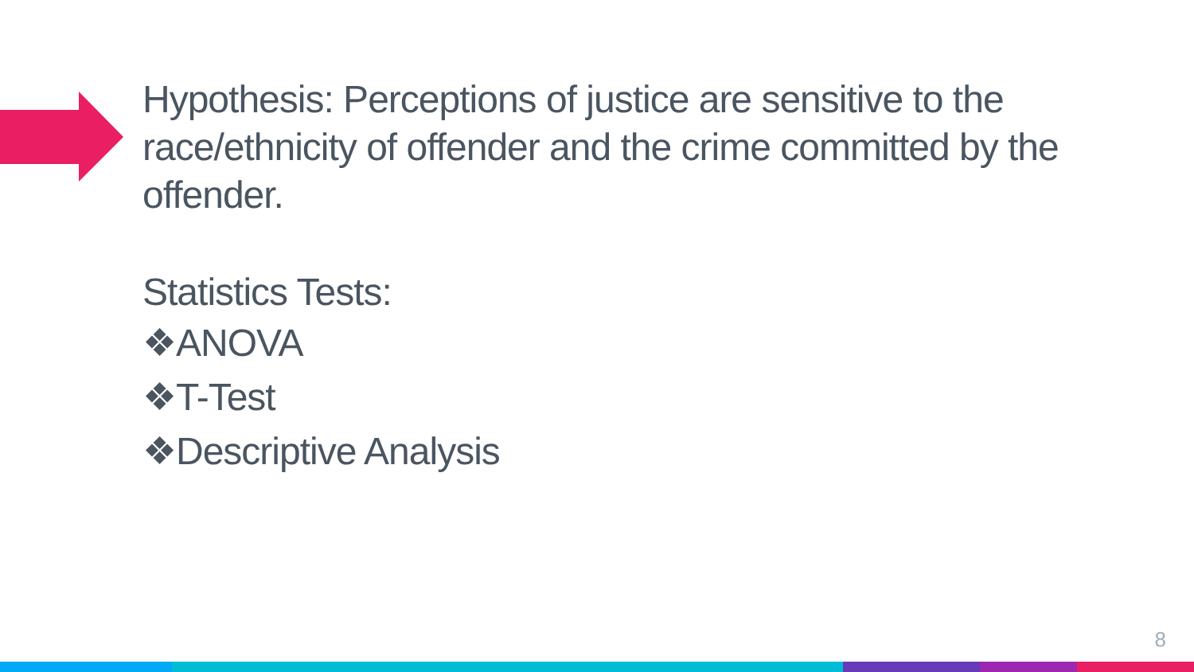Hypothesis: Perceptions of justice are sensitive to the race/ethnicity of offender and the crime committed by the offender.
Statistics Tests:
❖ANOVA
❖T-Test
❖Descriptive Analysis
8